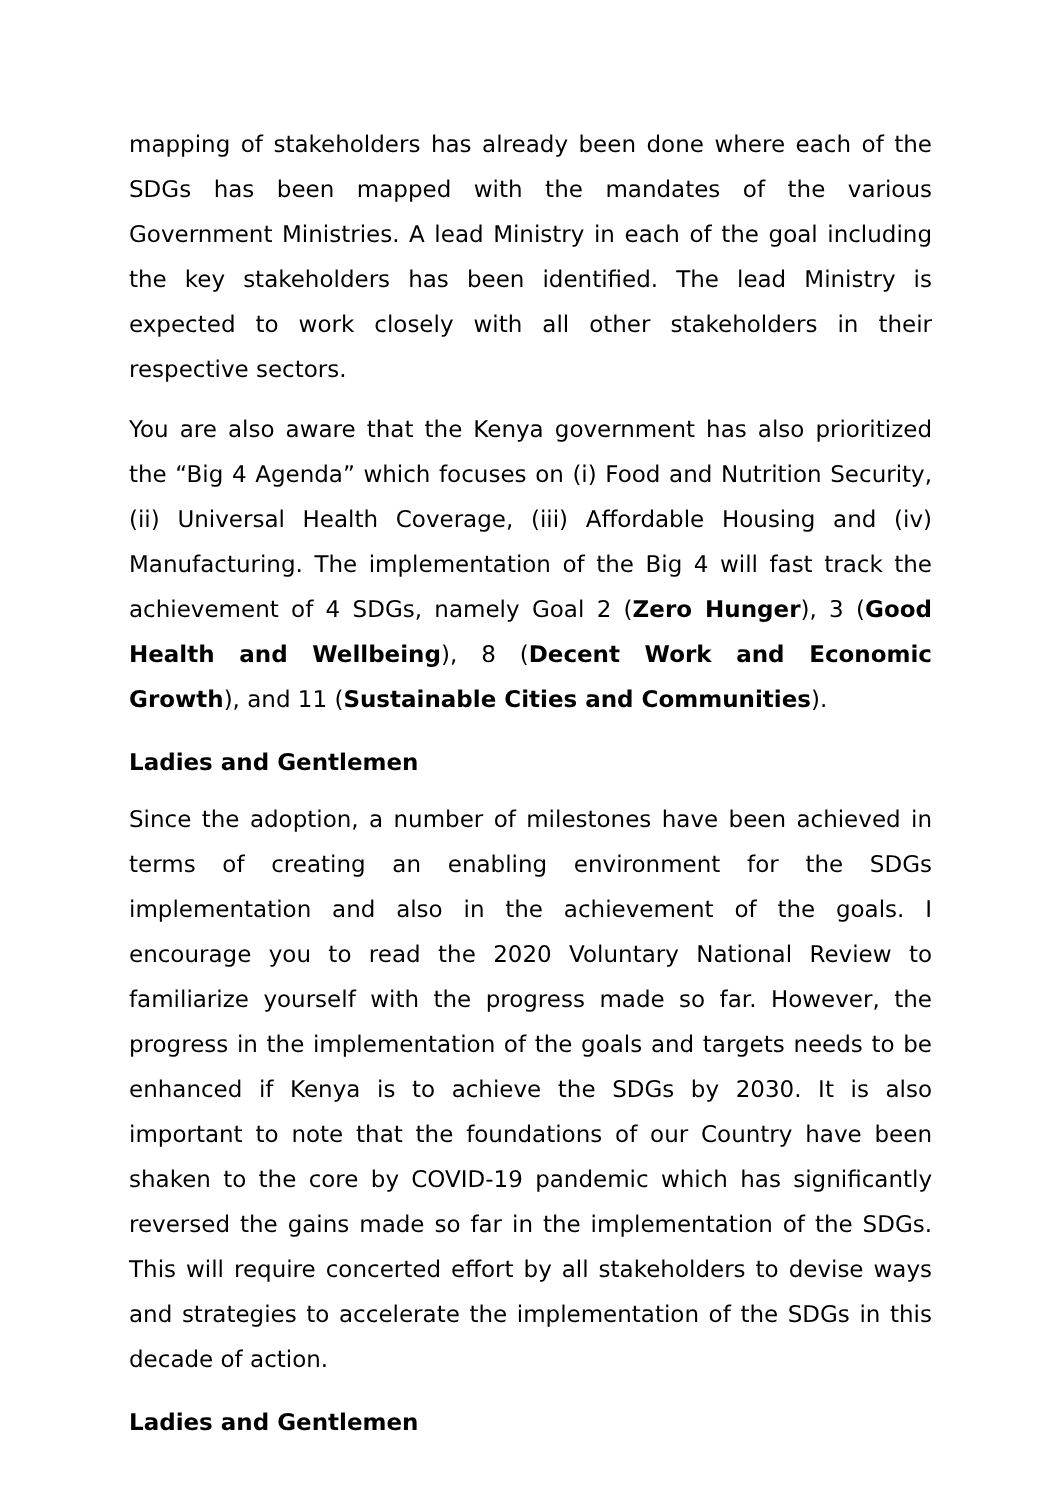mapping of stakeholders has already been done where each of the SDGs has been mapped with the mandates of the various Government Ministries. A lead Ministry in each of the goal including the key stakeholders has been identified. The lead Ministry is expected to work closely with all other stakeholders in their respective sectors.
You are also aware that the Kenya government has also prioritized the “Big 4 Agenda” which focuses on (i) Food and Nutrition Security, (ii) Universal Health Coverage, (iii) Affordable Housing and (iv) Manufacturing. The implementation of the Big 4 will fast track the achievement of 4 SDGs, namely Goal 2 (Zero Hunger), 3 (Good Health and Wellbeing), 8 (Decent Work and Economic Growth), and 11 (Sustainable Cities and Communities).
Ladies and Gentlemen
Since the adoption, a number of milestones have been achieved in terms of creating an enabling environment for the SDGs implementation and also in the achievement of the goals. I encourage you to read the 2020 Voluntary National Review to familiarize yourself with the progress made so far. However, the progress in the implementation of the goals and targets needs to be enhanced if Kenya is to achieve the SDGs by 2030. It is also important to note that the foundations of our Country have been shaken to the core by COVID-19 pandemic which has significantly reversed the gains made so far in the implementation of the SDGs. This will require concerted effort by all stakeholders to devise ways and strategies to accelerate the implementation of the SDGs in this decade of action.
Ladies and Gentlemen